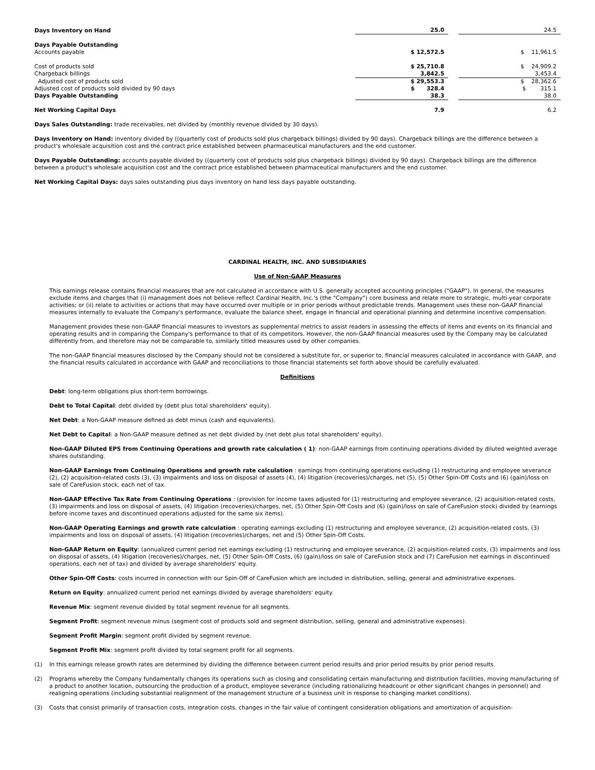| Days Inventory on Hand | 25.0 | | 24.5 |
| Days Payable Outstanding | | | |
| Accounts payable | $ 12,572.5 | | $ 11,961.5 |
| Cost of products sold | $ 25,710.8 | | $ 24,909.2 |
| Chargeback billings | 3,842.5 | | 3,453.4 |
| Adjusted cost of products sold | $ 29,553.3 | | $ 28,362.6 |
| Adjusted cost of products sold divided by 90 days | $ 328.4 | | $ 315.1 |
| Days Payable Outstanding | 38.3 | | 38.0 |
| Net Working Capital Days | 7.9 | | 6.2 |
Days Sales Outstanding: trade receivables, net divided by (monthly revenue divided by 30 days).
Days Inventory on Hand: inventory divided by ((quarterly cost of products sold plus chargeback billings) divided by 90 days). Chargeback billings are the difference between a product's wholesale acquisition cost and the contract price established between pharmaceutical manufacturers and the end customer.
Days Payable Outstanding: accounts payable divided by ((quarterly cost of products sold plus chargeback billings) divided by 90 days). Chargeback billings are the difference between a product's wholesale acquisition cost and the contract price established between pharmaceutical manufacturers and the end customer.
Net Working Capital Days: days sales outstanding plus days inventory on hand less days payable outstanding.
CARDINAL HEALTH, INC. AND SUBSIDIARIES
Use of Non-GAAP Measures
This earnings release contains financial measures that are not calculated in accordance with U.S. generally accepted accounting principles ("GAAP"). In general, the measures exclude items and charges that (i) management does not believe reflect Cardinal Health, Inc.'s (the "Company") core business and relate more to strategic, multi-year corporate activities; or (ii) relate to activities or actions that may have occurred over multiple or in prior periods without predictable trends. Management uses these non-GAAP financial measures internally to evaluate the Company's performance, evaluate the balance sheet, engage in financial and operational planning and determine incentive compensation.
Management provides these non-GAAP financial measures to investors as supplemental metrics to assist readers in assessing the effects of items and events on its financial and operating results and in comparing the Company's performance to that of its competitors. However, the non-GAAP financial measures used by the Company may be calculated differently from, and therefore may not be comparable to, similarly titled measures used by other companies.
The non-GAAP financial measures disclosed by the Company should not be considered a substitute for, or superior to, financial measures calculated in accordance with GAAP, and the financial results calculated in accordance with GAAP and reconciliations to those financial statements set forth above should be carefully evaluated.
Definitions
Debt: long-term obligations plus short-term borrowings.
Debt to Total Capital: debt divided by (debt plus total shareholders' equity).
Net Debt: a Non-GAAP measure defined as debt minus (cash and equivalents).
Net Debt to Capital: a Non-GAAP measure defined as net debt divided by (net debt plus total shareholders' equity).
Non-GAAP Diluted EPS from Continuing Operations and growth rate calculation ( 1): non-GAAP earnings from continuing operations divided by diluted weighted average shares outstanding.
Non-GAAP Earnings from Continuing Operations and growth rate calculation : earnings from continuing operations excluding (1) restructuring and employee severance (2), (2) acquisition-related costs (3), (3) impairments and loss on disposal of assets (4), (4) litigation (recoveries)/charges, net (5), (5) Other Spin-Off Costs and (6) (gain)/loss on sale of CareFusion stock, each net of tax.
Non-GAAP Effective Tax Rate from Continuing Operations : (provision for income taxes adjusted for (1) restructuring and employee severance, (2) acquisition-related costs, (3) impairments and loss on disposal of assets, (4) litigation (recoveries)/charges, net, (5) Other Spin-Off Costs and (6) (gain)/loss on sale of CareFusion stock) divided by (earnings before income taxes and discontinued operations adjusted for the same six items).
Non-GAAP Operating Earnings and growth rate calculation : operating earnings excluding (1) restructuring and employee severance, (2) acquisition-related costs, (3) impairments and loss on disposal of assets, (4) litigation (recoveries)/charges, net and (5) Other Spin-Off Costs.
Non-GAAP Return on Equity: (annualized current period net earnings excluding (1) restructuring and employee severance, (2) acquisition-related costs, (3) impairments and loss on disposal of assets, (4) litigation (recoveries)/charges, net, (5) Other Spin-Off Costs, (6) (gain)/loss on sale of CareFusion stock and (7) CareFusion net earnings in discontinued operations, each net of tax) and divided by average shareholders' equity.
Other Spin-Off Costs: costs incurred in connection with our Spin-Off of CareFusion which are included in distribution, selling, general and administrative expenses.
Return on Equity: annualized current period net earnings divided by average shareholders' equity.
Revenue Mix: segment revenue divided by total segment revenue for all segments.
Segment Profit: segment revenue minus (segment cost of products sold and segment distribution, selling, general and administrative expenses).
Segment Profit Margin: segment profit divided by segment revenue.
Segment Profit Mix: segment profit divided by total segment profit for all segments.
(1) In this earnings release growth rates are determined by dividing the difference between current period results and prior period results by prior period results.
(2) Programs whereby the Company fundamentally changes its operations such as closing and consolidating certain manufacturing and distribution facilities, moving manufacturing of a product to another location, outsourcing the production of a product, employee severance (including rationalizing headcount or other significant changes in personnel) and realigning operations (including substantial realignment of the management structure of a business unit in response to changing market conditions).
(3) Costs that consist primarily of transaction costs, integration costs, changes in the fair value of contingent consideration obligations and amortization of acquisition-